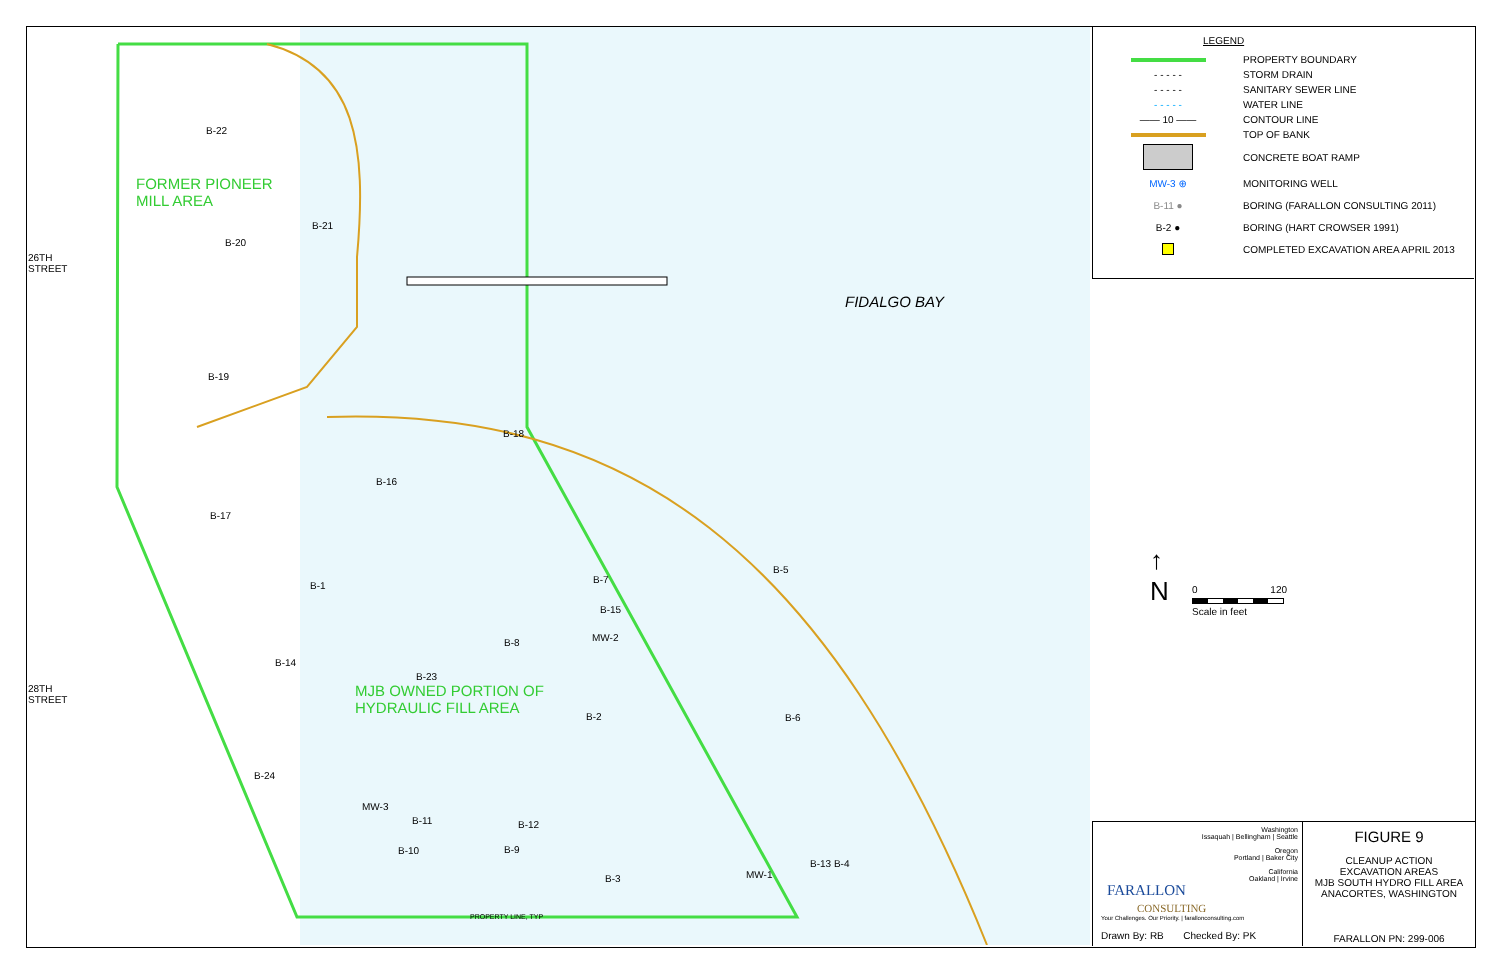FORMER PIONEER
MILL AREA
MJB OWNED PORTION OF
HYDRAULIC FILL AREA
FIDALGO BAY
26TH
STREET
28TH
STREET
B-22
B-21
B-20
B-19
B-18
B-16
B-17
B-1
B-7
B-5
B-15
MW-2
B-8
B-14
B-23
B-2 B-6
B-24
MW-3
B-11 B-12
B-10 B-9
B-13 B-4
MW-1
B-3
PROPERTY LINE, TYP
LEGEND
PROPERTY BOUNDARY
- - - - - STORM DRAIN
- - - - - SANITARY SEWER LINE
- - - - - WATER LINE
—— 10 —— CONTOUR LINE
TOP OF BANK
CONCRETE BOAT RAMP
MW-3 ⊕ MONITORING WELL
B-11 ●
BORING (FARALLON CONSULTING 2011)
B-2 ● BORING (HART CROWSER 1991)
COMPLETED EXCAVATION AREA APRIL 2013
↑
N
0 120
Scale in feet
Washington
Issaquah | Bellingham | Seattle
Oregon
Portland | Baker City
California
Oakland | Irvine
FARALLON
CONSULTING
Your Challenges. Our Priority. | farallonconsulting.com
Drawn By: RB Checked By: PK
FIGURE 9
CLEANUP ACTION
EXCAVATION AREAS
MJB SOUTH HYDRO FILL AREA
ANACORTES, WASHINGTON
FARALLON PN: 299-006